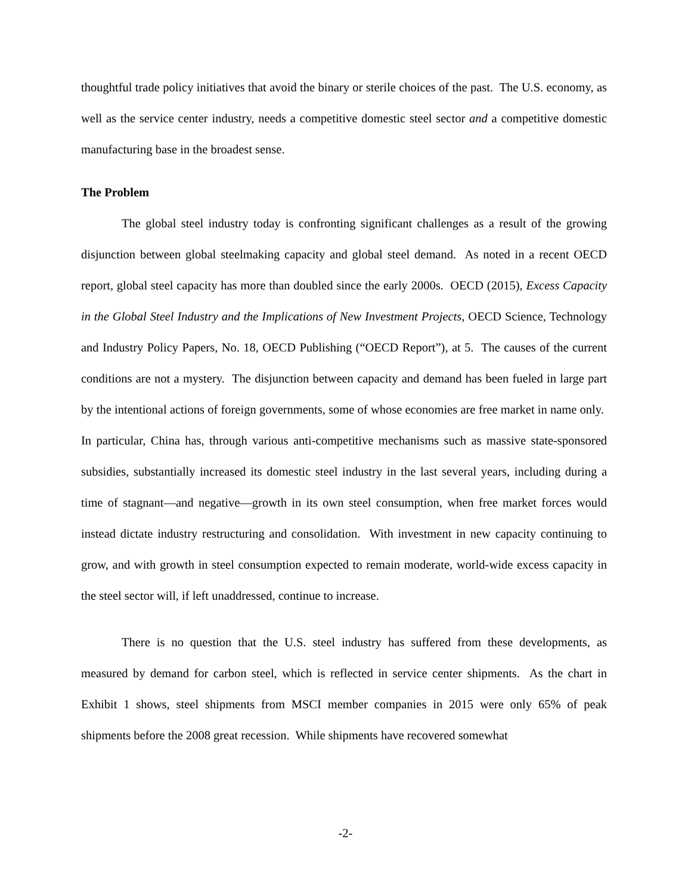thoughtful trade policy initiatives that avoid the binary or sterile choices of the past. The U.S. economy, as well as the service center industry, needs a competitive domestic steel sector and a competitive domestic manufacturing base in the broadest sense.
The Problem
The global steel industry today is confronting significant challenges as a result of the growing disjunction between global steelmaking capacity and global steel demand. As noted in a recent OECD report, global steel capacity has more than doubled since the early 2000s. OECD (2015), Excess Capacity in the Global Steel Industry and the Implications of New Investment Projects, OECD Science, Technology and Industry Policy Papers, No. 18, OECD Publishing (“OECD Report”), at 5. The causes of the current conditions are not a mystery. The disjunction between capacity and demand has been fueled in large part by the intentional actions of foreign governments, some of whose economies are free market in name only. In particular, China has, through various anti-competitive mechanisms such as massive state-sponsored subsidies, substantially increased its domestic steel industry in the last several years, including during a time of stagnant—and negative—growth in its own steel consumption, when free market forces would instead dictate industry restructuring and consolidation. With investment in new capacity continuing to grow, and with growth in steel consumption expected to remain moderate, world-wide excess capacity in the steel sector will, if left unaddressed, continue to increase.
There is no question that the U.S. steel industry has suffered from these developments, as measured by demand for carbon steel, which is reflected in service center shipments. As the chart in Exhibit 1 shows, steel shipments from MSCI member companies in 2015 were only 65% of peak shipments before the 2008 great recession. While shipments have recovered somewhat
-2-